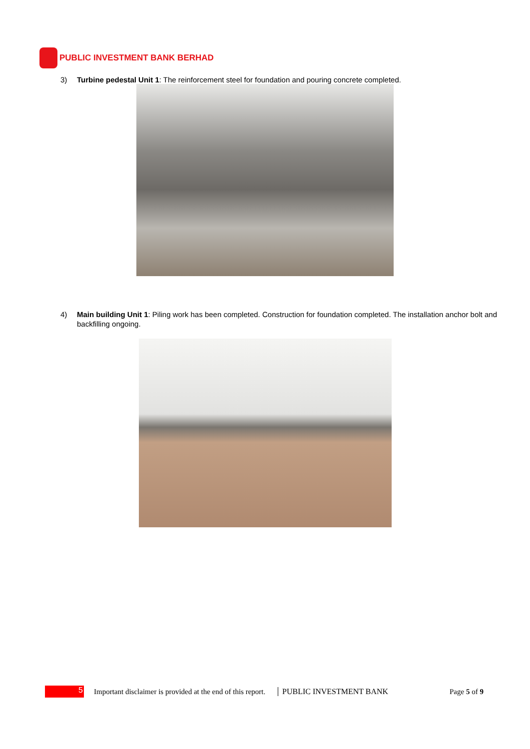PUBLIC INVESTMENT BANK BERHAD
3) Turbine pedestal Unit 1: The reinforcement steel for foundation and pouring concrete completed.
4) Main building Unit 1: Piling work has been completed. Construction for foundation completed. The installation anchor bolt and backfilling ongoing.
5
Important disclaimer is provided at the end of this report.
PUBLIC INVESTMENT BANK Page 5 of 9